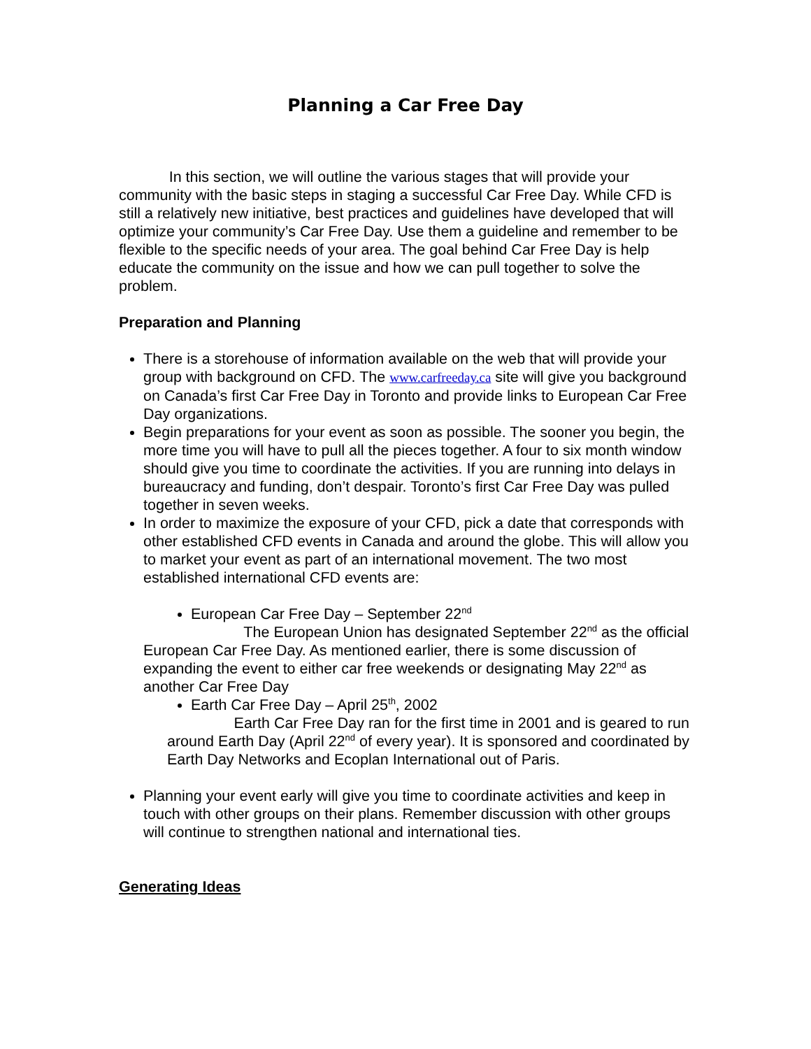Planning a Car Free Day
In this section, we will outline the various stages that will provide your community with the basic steps in staging a successful Car Free Day. While CFD is still a relatively new initiative, best practices and guidelines have developed that will optimize your community’s Car Free Day. Use them a guideline and remember to be flexible to the specific needs of your area. The goal behind Car Free Day is help educate the community on the issue and how we can pull together to solve the problem.
Preparation and Planning
There is a storehouse of information available on the web that will provide your group with background on CFD. The www.carfreeday.ca site will give you background on Canada’s first Car Free Day in Toronto and provide links to European Car Free Day organizations.
Begin preparations for your event as soon as possible. The sooner you begin, the more time you will have to pull all the pieces together. A four to six month window should give you time to coordinate the activities. If you are running into delays in bureaucracy and funding, don’t despair. Toronto’s first Car Free Day was pulled together in seven weeks.
In order to maximize the exposure of your CFD, pick a date that corresponds with other established CFD events in Canada and around the globe. This will allow you to market your event as part of an international movement. The two most established international CFD events are:
European Car Free Day – September 22<sup>nd</sup>
The European Union has designated September 22<sup>nd</sup> as the official European Car Free Day. As mentioned earlier, there is some discussion of expanding the event to either car free weekends or designating May 22<sup>nd</sup> as another Car Free Day
Earth Car Free Day – April 25<sup>th</sup>, 2002
Earth Car Free Day ran for the first time in 2001 and is geared to run around Earth Day (April 22<sup>nd</sup> of every year). It is sponsored and coordinated by Earth Day Networks and Ecoplan International out of Paris.
Planning your event early will give you time to coordinate activities and keep in touch with other groups on their plans. Remember discussion with other groups will continue to strengthen national and international ties.
Generating Ideas